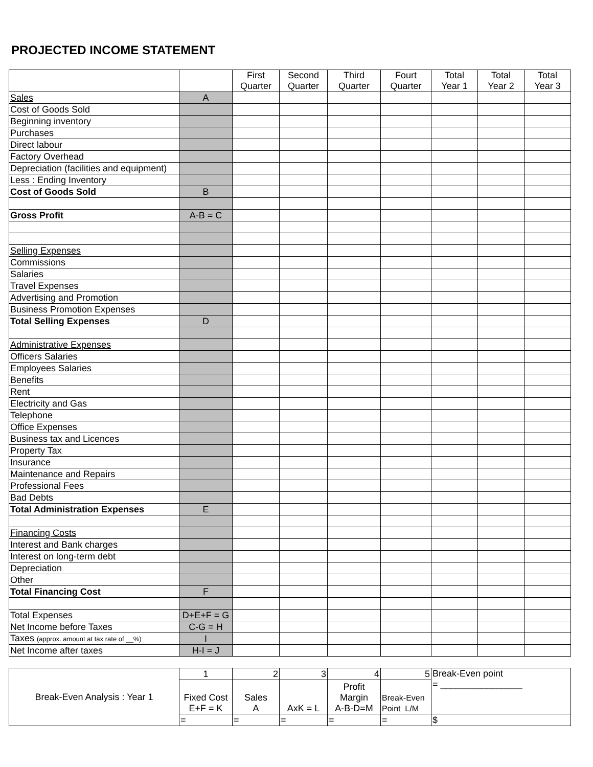PROJECTED INCOME STATEMENT
| | | First Quarter | Second Quarter | Third Quarter | Fourt Quarter | Total Year 1 | Total Year 2 | Total Year 3 |
| Sales | A | | | | | | | |
| Cost of Goods Sold | | | | | | | | |
| Beginning inventory | | | | | | | | |
| Purchases | | | | | | | | |
| Direct labour | | | | | | | | |
| Factory Overhead | | | | | | | | |
| Depreciation (facilities and equipment) | | | | | | | | |
| Less : Ending Inventory | | | | | | | | |
| Cost of Goods Sold | B | | | | | | | |
| Gross Profit | A-B = C | | | | | | | |
| Selling Expenses | | | | | | | | |
| Commissions | | | | | | | | |
| Salaries | | | | | | | | |
| Travel Expenses | | | | | | | | |
| Advertising and Promotion | | | | | | | | |
| Business Promotion Expenses | | | | | | | | |
| Total Selling Expenses | D | | | | | | | |
| Administrative Expenses | | | | | | | | |
| Officers Salaries | | | | | | | | |
| Employees Salaries | | | | | | | | |
| Benefits | | | | | | | | |
| Rent | | | | | | | | |
| Electricity and Gas | | | | | | | | |
| Telephone | | | | | | | | |
| Office Expenses | | | | | | | | |
| Business tax and Licences | | | | | | | | |
| Property Tax | | | | | | | | |
| Insurance | | | | | | | | |
| Maintenance and Repairs | | | | | | | | |
| Professional Fees | | | | | | | | |
| Bad Debts | | | | | | | | |
| Total Administration Expenses | E | | | | | | | |
| Financing Costs | | | | | | | | |
| Interest and Bank charges | | | | | | | | |
| Interest on long-term debt | | | | | | | | |
| Depreciation | | | | | | | | |
| Other | | | | | | | | |
| Total Financing Cost | F | | | | | | | |
| Total Expenses | D+E+F = G | | | | | | | |
| Net Income before Taxes | C-G = H | | | | | | | |
| Taxes (approx. amount at tax rate of __%) | I | | | | | | | |
| Net Income after taxes | H-I = J | | | | | | | |
| Break-Even Analysis : Year 1 | 1 | 2 | 3 | 4 | 5 | Break-Even point = ________________ |
| | Fixed Cost E+F = K | Sales A | AxK = L | Profit Margin A-B-D=M | Break-Even Point L/M | |
| | = | = | = | = | = | $ |